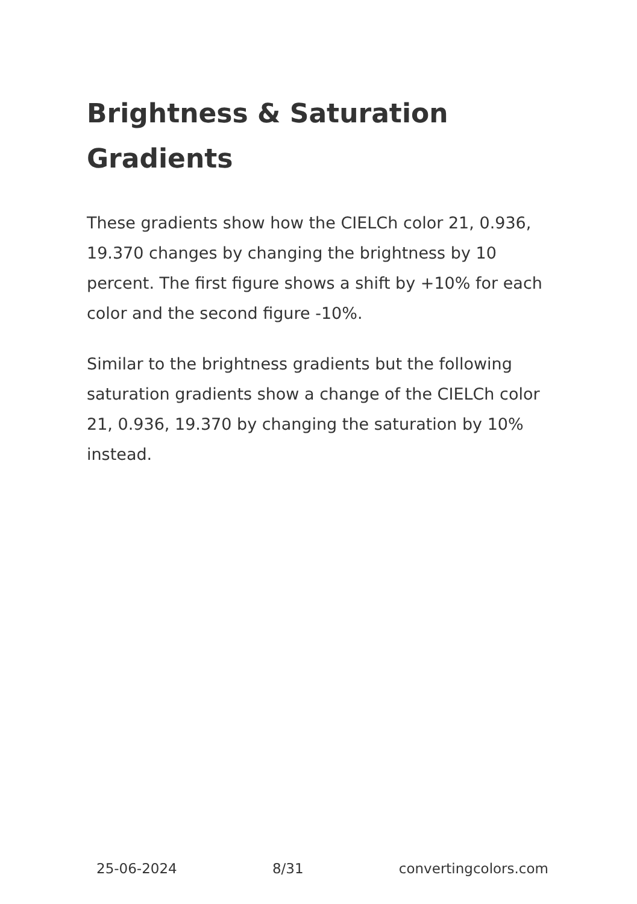Brightness & Saturation Gradients
These gradients show how the CIELCh color 21, 0.936, 19.370 changes by changing the brightness by 10 percent. The first figure shows a shift by +10% for each color and the second figure -10%.
Similar to the brightness gradients but the following saturation gradients show a change of the CIELCh color 21, 0.936, 19.370 by changing the saturation by 10% instead.
25-06-2024 8/31 convertingcolors.com